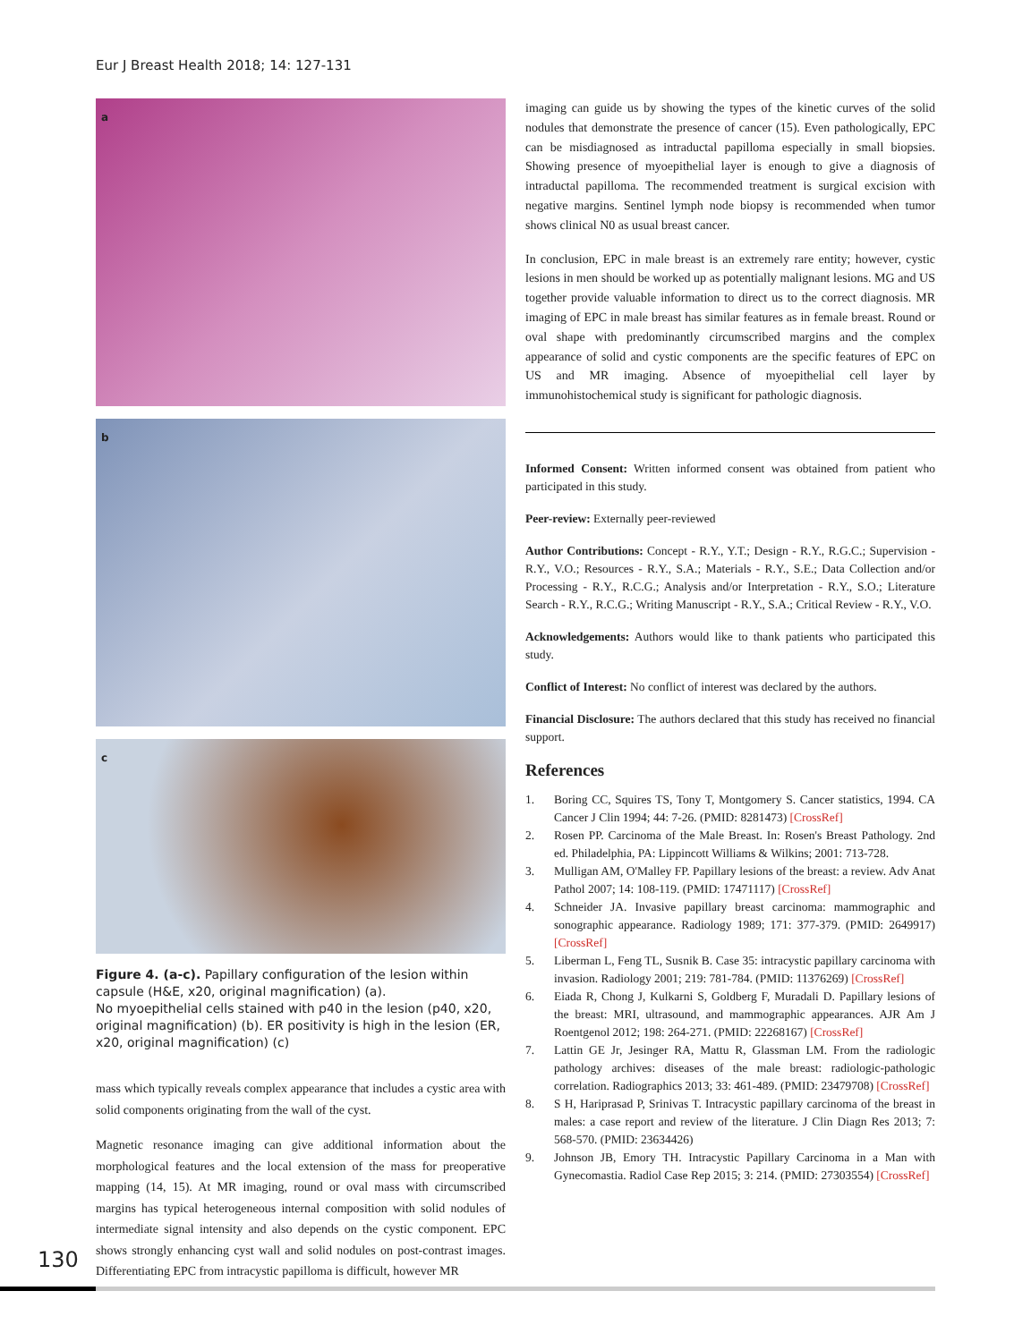Eur J Breast Health 2018; 14: 127-131
a
b
c
Figure 4. (a-c). Papillary configuration of the lesion within capsule (H&E, x20, original magnification) (a).
No myoepithelial cells stained with p40 in the lesion (p40, x20, original magnification) (b). ER positivity is high in the lesion (ER, x20, original magnification) (c)
mass which typically reveals complex appearance that includes a cystic area with solid components originating from the wall of the cyst.
Magnetic resonance imaging can give additional information about the morphological features and the local extension of the mass for preoperative mapping (14, 15). At MR imaging, round or oval mass with circumscribed margins has typical heterogeneous internal composition with solid nodules of intermediate signal intensity and also depends on the cystic component. EPC shows strongly enhancing cyst wall and solid nodules on post-contrast images. Differentiating EPC from intracystic papilloma is difficult, however MR
imaging can guide us by showing the types of the kinetic curves of the solid nodules that demonstrate the presence of cancer (15). Even pathologically, EPC can be misdiagnosed as intraductal papilloma especially in small biopsies. Showing presence of myoepithelial layer is enough to give a diagnosis of intraductal papilloma. The recommended treatment is surgical excision with negative margins. Sentinel lymph node biopsy is recommended when tumor shows clinical N0 as usual breast cancer.
In conclusion, EPC in male breast is an extremely rare entity; however, cystic lesions in men should be worked up as potentially malignant lesions. MG and US together provide valuable information to direct us to the correct diagnosis. MR imaging of EPC in male breast has similar features as in female breast. Round or oval shape with predominantly circumscribed margins and the complex appearance of solid and cystic components are the specific features of EPC on US and MR imaging. Absence of myoepithelial cell layer by immunohistochemical study is significant for pathologic diagnosis.
Informed Consent: Written informed consent was obtained from patient who participated in this study.
Peer-review: Externally peer-reviewed
Author Contributions: Concept - R.Y., Y.T.; Design - R.Y., R.G.C.; Supervision - R.Y., V.O.; Resources - R.Y., S.A.; Materials - R.Y., S.E.; Data Collection and/or Processing - R.Y., R.C.G.; Analysis and/or Interpretation - R.Y., S.O.; Literature Search - R.Y., R.C.G.; Writing Manuscript - R.Y., S.A.; Critical Review - R.Y., V.O.
Acknowledgements: Authors would like to thank patients who participated this study.
Conflict of Interest: No conflict of interest was declared by the authors.
Financial Disclosure: The authors declared that this study has received no financial support.
References
1. Boring CC, Squires TS, Tony T, Montgomery S. Cancer statistics, 1994. CA Cancer J Clin 1994; 44: 7-26. (PMID: 8281473) [CrossRef]
2. Rosen PP. Carcinoma of the Male Breast. In: Rosen's Breast Pathology. 2nd ed. Philadelphia, PA: Lippincott Williams & Wilkins; 2001: 713-728.
3. Mulligan AM, O'Malley FP. Papillary lesions of the breast: a review. Adv Anat Pathol 2007; 14: 108-119. (PMID: 17471117) [CrossRef]
4. Schneider JA. Invasive papillary breast carcinoma: mammographic and sonographic appearance. Radiology 1989; 171: 377-379. (PMID: 2649917) [CrossRef]
5. Liberman L, Feng TL, Susnik B. Case 35: intracystic papillary carcinoma with invasion. Radiology 2001; 219: 781-784. (PMID: 11376269) [CrossRef]
6. Eiada R, Chong J, Kulkarni S, Goldberg F, Muradali D. Papillary lesions of the breast: MRI, ultrasound, and mammographic appearances. AJR Am J Roentgenol 2012; 198: 264-271. (PMID: 22268167) [CrossRef]
7. Lattin GE Jr, Jesinger RA, Mattu R, Glassman LM. From the radiologic pathology archives: diseases of the male breast: radiologic-pathologic correlation. Radiographics 2013; 33: 461-489. (PMID: 23479708) [CrossRef]
8. S H, Hariprasad P, Srinivas T. Intracystic papillary carcinoma of the breast in males: a case report and review of the literature. J Clin Diagn Res 2013; 7: 568-570. (PMID: 23634426)
9. Johnson JB, Emory TH. Intracystic Papillary Carcinoma in a Man with Gynecomastia. Radiol Case Rep 2015; 3: 214. (PMID: 27303554) [CrossRef]
130